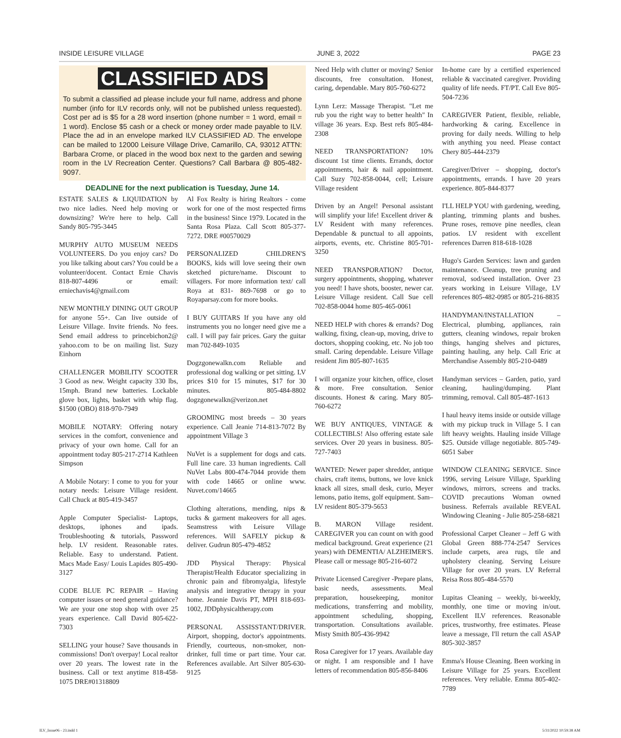INSIDE LEISURE VILLAGE JUNE 3, 2022 PAGE 23
CLASSIFIED ADS
To submit a classified ad please include your full name, address and phone number (info for ILV records only, will not be published unless requested). Cost per ad is $5 for a 28 word insertion (phone number = 1 word, email = 1 word). Enclose $5 cash or a check or money order made payable to ILV. Place the ad in an envelope marked ILV CLASSIFIED AD. The envelope can be mailed to 12000 Leisure Village Drive, Camarillo, CA, 93012 ATTN: Barbara Crome, or placed in the wood box next to the garden and sewing room in the LV Recreation Center. Questions? Call Barbara @ 805-482-9097.
DEADLINE for the next publication is Tuesday, June 14.
ESTATE SALES & LIQUIDATION by two nice ladies. Need help moving or downsizing? We're here to help. Call Sandy 805-795-3445
MURPHY AUTO MUSEUM NEEDS VOLUNTEERS. Do you enjoy cars? Do you like talking about cars? You could be a volunteer/docent. Contact Ernie Chavis 818-807-4496 or email: erniechavis4@gmail.com
NEW MONTHLY DINING OUT GROUP for anyone 55+. Can live outside of Leisure Village. Invite friends. No fees. Send email address to princebichon2@ yahoo.com to be on mailing list. Suzy Einhorn
CHALLENGER MOBILITY SCOOTER 3 Good as new. Weight capacity 330 lbs, 15mph. Brand new batteries. Lockable glove box, lights, basket with whip flag. $1500 (OBO) 818-970-7949
MOBILE NOTARY: Offering notary services in the comfort, convenience and privacy of your own home. Call for an appointment today 805-217-2714 Kathleen Simpson
A Mobile Notary: I come to you for your notary needs: Leisure Village resident. Call Chuck at 805-419-3457
Apple Computer Specialist- Laptops, desktops, iphones and ipads. Troubleshooting & tutorials, Password help. LV resident. Reasonable rates. Reliable. Easy to understand. Patient. Macs Made Easy/ Louis Lapides 805-490-3127
CODE BLUE PC REPAIR – Having computer issues or need general guidance? We are your one stop shop with over 25 years experience. Call David 805-622-7303
SELLING your house? Save thousands in commissions! Don't overpay! Local realtor over 20 years. The lowest rate in the business. Call or text anytime 818-458-1075 DRE#01318809
Al Fox Realty is hiring Realtors - come work for one of the most respected firms in the business! Since 1979. Located in the Santa Rosa Plaza. Call Scott 805-377-7272. DRE #00570029
PERSONALIZED CHILDREN'S BOOKS, kids will love seeing their own sketched picture/name. Discount to villagers. For more information text/ call Roya at 831- 869-7698 or go to Royaparsay.com for more books.
I BUY GUITARS If you have any old instruments you no longer need give me a call. I will pay fair prices. Gary the guitar man 702-849-1035
Dogzgonewalkn.com Reliable and professional dog walking or pet sitting. LV prices $10 for 15 minutes, $17 for 30 minutes. 805-484-8802 dogzgonewalkn@verizon.net
GROOMING most breeds – 30 years experience. Call Jeanie 714-813-7072 By appointment Village 3
NuVet is a supplement for dogs and cats. Full line care. 33 human ingredients. Call NuVet Labs 800-474-7044 provide them with code 14665 or online www. Nuvet.com/14665
Clothing alterations, mending, nips & tucks & garment makeovers for all ages. Seamstress with Leisure Village references. Will SAFELY pickup & deliver. Gudrun 805-479-4852
JDD Physical Therapy: Physical Therapist/Health Educator specializing in chronic pain and fibromyalgia, lifestyle analysis and integrative therapy in your home. Jeannie Davis PT, MPH 818-693-1002, JDDphysicaltherapy.com
PERSONAL ASSISSTANT/DRIVER. Airport, shopping, doctor's appointments. Friendly, courteous, non-smoker, non-drinker, full time or part time. Your car. References available. Art Silver 805-630-9125
Need Help with clutter or moving? Senior discounts, free consultation. Honest, caring, dependable. Mary 805-760-6272
Lynn Lerz: Massage Therapist. "Let me rub you the right way to better health" In village 36 years. Exp. Best refs 805-484-2308
NEED TRANSPORTATION? 10% discount 1st time clients. Errands, doctor appointments, hair & nail appointment. Call Suzy 702-858-0044, cell; Leisure Village resident
Driven by an Angel! Personal assistant will simplify your life! Excellent driver & LV Resident with many references. Dependable & punctual to all appoints, airports, events, etc. Christine 805-701-3250
NEED TRANSPORATION? Doctor, surgery appointments, shopping, whatever you need! I have shots, booster, newer car. Leisure Village resident. Call Sue cell 702-858-0044 home 805-465-0061
NEED HELP with chores & errands? Dog walking, fixing, clean-up, moving, drive to doctors, shopping cooking, etc. No job too small. Caring dependable. Leisure Village resident Jim 805-807-1635
I will organize your kitchen, office, closet & more. Free consultation. Senior discounts. Honest & caring. Mary 805-760-6272
WE BUY ANTIQUES, VINTAGE & COLLECTIBLS! Also offering estate sale services. Over 20 years in business. 805-727-7403
WANTED: Newer paper shredder, antique chairs, craft items, buttons, we love knick knack all sizes, small desk, curio, Meyer lemons, patio items, golf equipment. Sam–LV resident 805-379-5653
B. MARON Village resident. CAREGIVER you can count on with good medical background. Great experience (21 years) with DEMENTIA/ ALZHEIMER'S. Please call or message 805-216-6072
Private Licensed Caregiver -Prepare plans, basic needs, assessments. Meal preparation, housekeeping, monitor medications, transferring and mobility, appointment scheduling, shopping, transportation. Consultations available. Misty Smith 805-436-9942
Rosa Caregiver for 17 years. Available day or night. I am responsible and I have letters of recommendation 805-856-8406
In-home care by a certified experienced reliable & vaccinated caregiver. Providing quality of life needs. FT/PT. Call Eve 805-504-7236
CAREGIVER Patient, flexible, reliable, hardworking & caring. Excellence in proving for daily needs. Willing to help with anything you need. Please contact Chery 805-444-2379
Caregiver/Driver – shopping, doctor's appointments, errands. I have 20 years experience. 805-844-8377
I'LL HELP YOU with gardening, weeding, planting, trimming plants and bushes. Prune roses, remove pine needles, clean patios. LV resident with excellent references Darren 818-618-1028
Hugo's Garden Services: lawn and garden maintenance. Cleanup, tree pruning and removal, sod/seed installation. Over 23 years working in Leisure Village, LV references 805-482-0985 or 805-216-8835
HANDYMAN/INSTALLATION – Electrical, plumbing, appliances, rain gutters, cleaning windows, repair broken things, hanging shelves and pictures, painting hauling, any help. Call Eric at Merchandise Assembly 805-210-0489
Handyman services – Garden, patio, yard cleaning, hauling/dumping. Plant trimming, removal. Call 805-487-1613
I haul heavy items inside or outside village with my pickup truck in Village 5. I can lift heavy weights. Hauling inside Village $25. Outside village negotiable. 805-749-6051 Saber
WINDOW CLEANING SERVICE. Since 1996, serving Leisure Village, Sparkling windows, mirrors, screens and tracks. COVID precautions Woman owned business. Referrals available REVEAL Windowing Cleaning - Julie 805-258-6821
Professional Carpet Cleaner – Jeff G with Global Green 888-774-2547 Services include carpets, area rugs, tile and upholstery cleaning. Serving Leisure Village for over 20 years. LV Referral Reisa Ross 805-484-5570
Lupitas Cleaning – weekly, bi-weekly, monthly, one time or moving in/out. Excellent ILV references. Reasonable prices, trustworthy, free estimates. Please leave a message, I'll return the call ASAP 805-302-3857
Emma's House Cleaning. Been working in Leisure Village for 25 years. Excellent references. Very reliable. Emma 805-402-7789
ILV_Issue06 - 23.indd 1 5/31/2022 10:59:38 AM